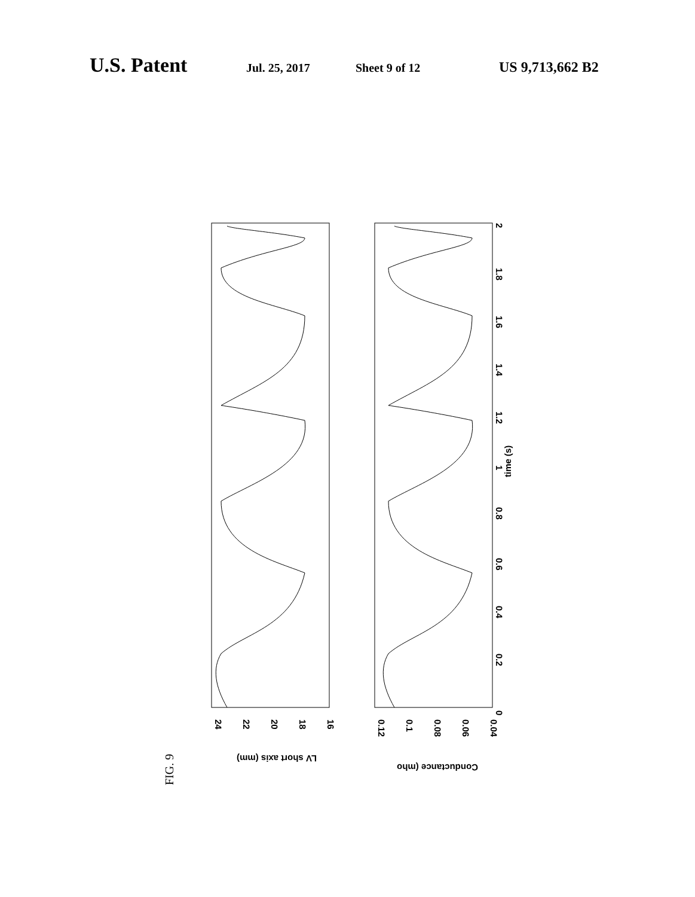U.S. Patent Jul. 25, 2017 Sheet 9 of 12 US 9,713,662 B2
FIG. 9
24
22
20
18
16
LV short axis (mm)
0.12
0.1
0.08
0.06
0.04
Conductance (mho
0
0.2
0.4
0.6
0.8
1
1.2
1.4
1.6
1.8
2
time (s)